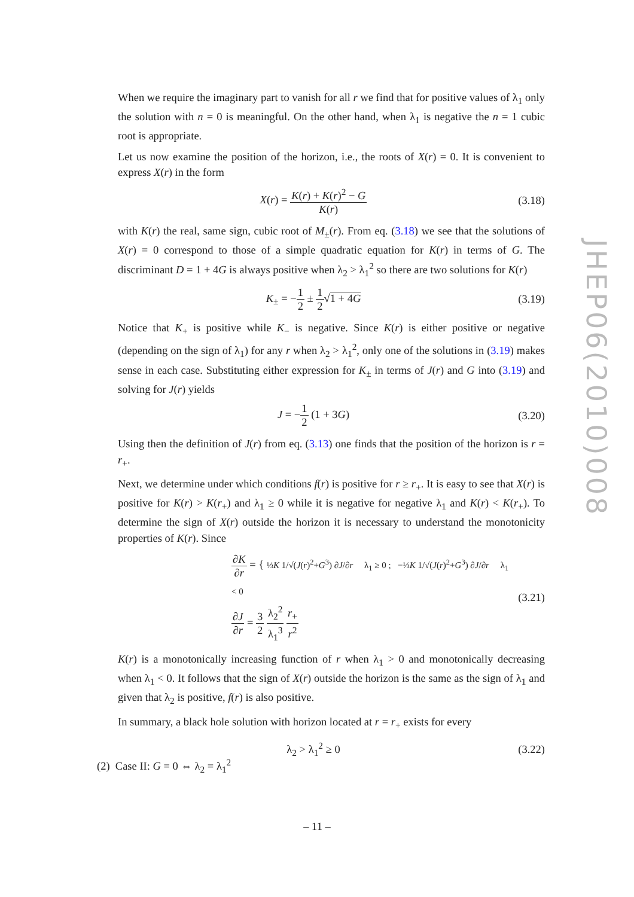When we require the imaginary part to vanish for all r we find that for positive values of λ<sub>1</sub> only the solution with n = 0 is meaningful. On the other hand, when λ<sub>1</sub> is negative the n = 1 cubic root is appropriate.
Let us now examine the position of the horizon, i.e., the roots of X(r) = 0. It is convenient to express X(r) in the form
X(r) = K(r) + K(r)<sup>2</sup> − G K(r)
(3.18)
with K(r) the real, same sign, cubic root of M<sub>±</sub>(r). From eq. (3.18) we see that the solutions of X(r) = 0 correspond to those of a simple quadratic equation for K(r) in terms of G. The discriminant D = 1 + 4G is always positive when λ<sub>2</sub> > λ<sub>1</sub><sup>2</sup> so there are two solutions for K(r)
K<sub>±</sub> = −1 2 ± 1 2√1 + 4G
(3.19)
Notice that K<sub>+</sub> is positive while K<sub>−</sub> is negative. Since K(r) is either positive or negative (depending on the sign of λ<sub>1</sub>) for any r when λ<sub>2</sub> > λ<sub>1</sub><sup>2</sup>, only one of the solutions in (3.19) makes sense in each case. Substituting either expression for K<sub>±</sub> in terms of J(r) and G into (3.19) and solving for J(r) yields
J = −1 2 (1 + 3G)
(3.20)
Using then the definition of J(r) from eq. (3.13) one finds that the position of the horizon is r = r<sub>+</sub>.
Next, we determine under which conditions f(r) is positive for r ≥ r<sub>+</sub>. It is easy to see that X(r) is positive for K(r) > K(r<sub>+</sub>) and λ<sub>1</sub> ≥ 0 while it is negative for negative λ<sub>1</sub> and K(r) < K(r<sub>+</sub>). To determine the sign of X(r) outside the horizon it is necessary to understand the monotonicity properties of K(r). Since
∂K ∂r = { ⅓K 1/√(J(r)<sup>2</sup>+G<sup>3</sup>) ∂J/∂r λ<sub>1</sub> ≥ 0 ; −⅓K 1/√(J(r)<sup>2</sup>+G<sup>3</sup>) ∂J/∂r λ<sub>1</sub> < 0
∂J ∂r = 3 2 λ<sub>2</sub><sup>2</sup> λ<sub>1</sub><sup>3</sup> r<sub>+</sub> r<sup>2</sup>
(3.21)
K(r) is a monotonically increasing function of r when λ<sub>1</sub> > 0 and monotonically decreasing when λ<sub>1</sub> < 0. It follows that the sign of X(r) outside the horizon is the same as the sign of λ<sub>1</sub> and given that λ<sub>2</sub> is positive, f(r) is also positive.
In summary, a black hole solution with horizon located at r = r<sub>+</sub> exists for every
λ<sub>2</sub> > λ<sub>1</sub><sup>2</sup> ≥ 0
(3.22)
(2) Case II: G = 0 ⇔ λ<sub>2</sub> = λ<sub>1</sub><sup>2</sup>
JHEP06(2010)008
– 11 –